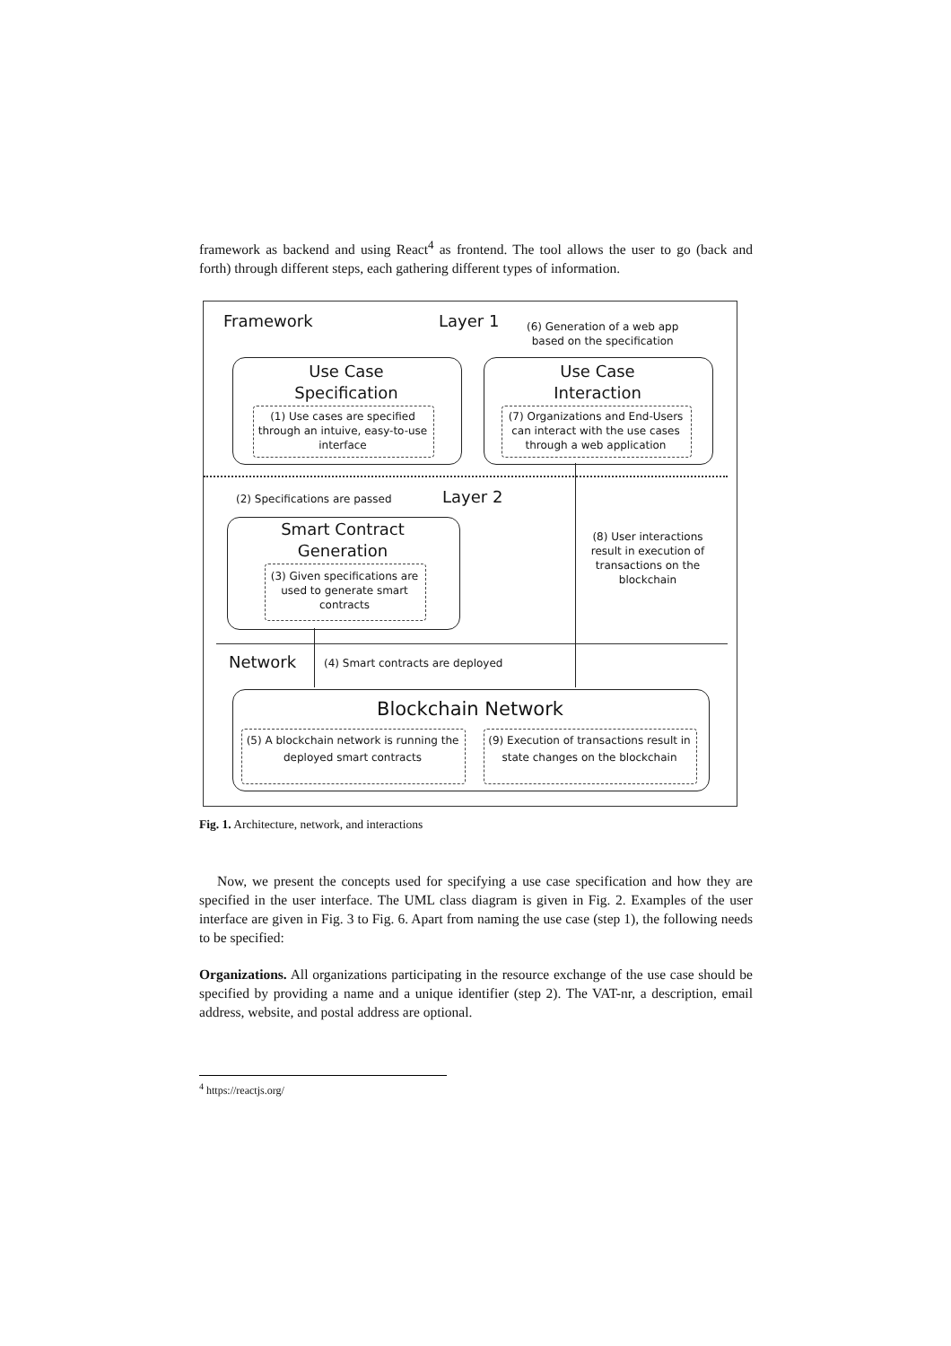framework as backend and using React<sup>4</sup> as frontend. The tool allows the user to go (back and forth) through different steps, each gathering different types of information.
Framework Layer 1
(6) Generation of a web app
based on the specification
Use Case
Specification
(1) Use cases are specified through an intuive, easy-to-use interface
Use Case
Interaction
(7) Organizations and End-Users can interact with the use cases through a web application
(2) Specifications are passed Layer 2
Smart Contract
Generation
(3) Given specifications are used to generate smart contracts
(8) User interactions result in execution of transactions on the blockchain
Network
(4) Smart contracts are deployed
Blockchain Network
(5) A blockchain network is running the deployed smart contracts
(9) Execution of transactions result in state changes on the blockchain
Fig. 1. Architecture, network, and interactions
Now, we present the concepts used for specifying a use case specification and how they are specified in the user interface. The UML class diagram is given in Fig. 2. Examples of the user interface are given in Fig. 3 to Fig. 6. Apart from naming the use case (step 1), the following needs to be specified:
Organizations. All organizations participating in the resource exchange of the use case should be specified by providing a name and a unique identifier (step 2). The VAT-nr, a description, email address, website, and postal address are optional.
<sup>4</sup> https://reactjs.org/